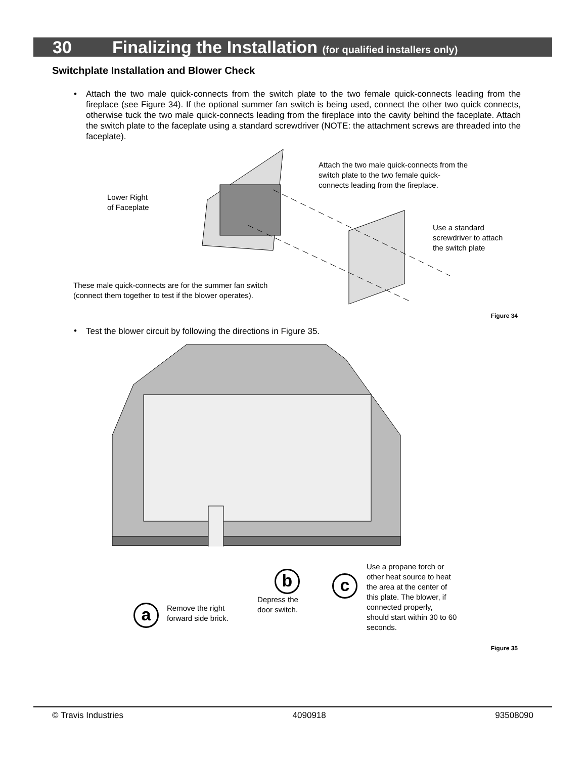30 Finalizing the Installation (for qualified installers only)
Switchplate Installation and Blower Check
•
Attach the two male quick-connects from the switch plate to the two female quick-connects leading from the fireplace (see Figure 34). If the optional summer fan switch is being used, connect the other two quick connects, otherwise tuck the two male quick-connects leading from the fireplace into the cavity behind the faceplate. Attach the switch plate to the faceplate using a standard screwdriver (NOTE: the attachment screws are threaded into the faceplate).
Attach the two male quick-connects from the
switch plate to the two female quick-
connects leading from the fireplace.
Lower Right
of Faceplate
Use a standard
screwdriver to attach
the switch plate
These male quick-connects are for the summer fan switch
(connect them together to test if the blower operates).
Figure 34
• Test the blower circuit by following the directions in Figure 35.
b c
a
Use a propane torch or
other heat source to heat
the area at the center of
this plate. The blower, if
connected properly,
should start within 30 to 60
seconds.
Depress the
door switch.
Remove the right
forward side brick.
Figure 35
© Travis Industries 4090918 93508090